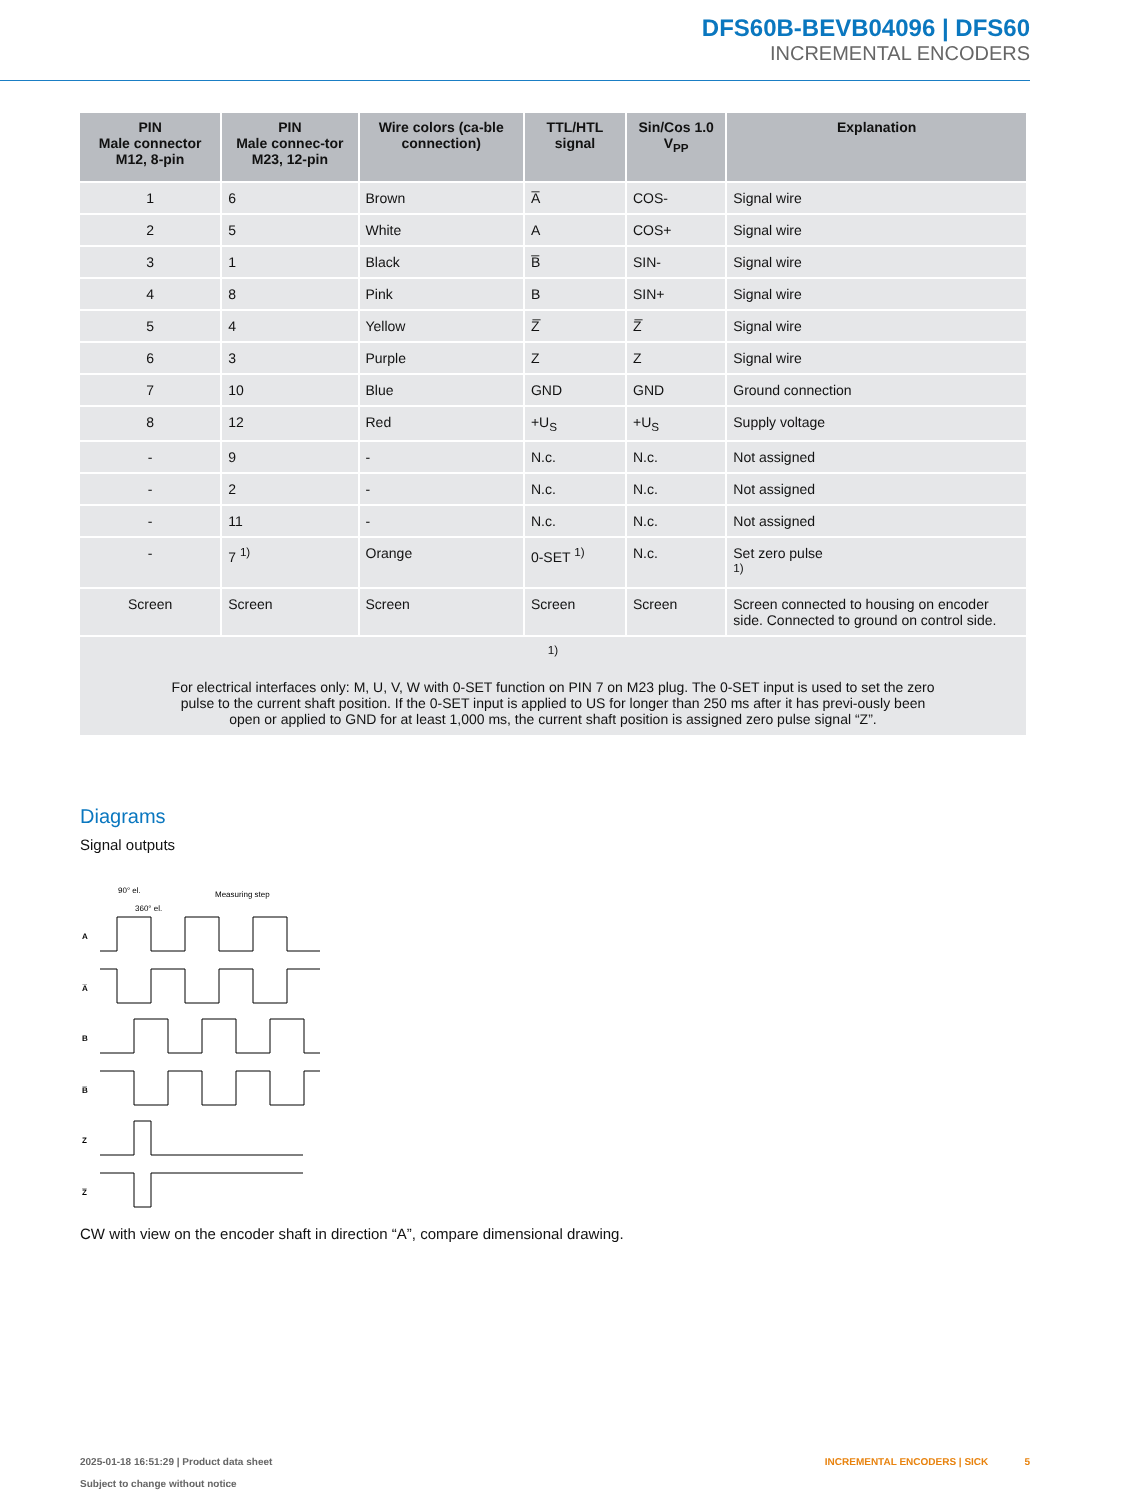DFS60B-BEVB04096 | DFS60
INCREMENTAL ENCODERS
| PIN Male connector M12, 8-pin | PIN Male connec-tor M23, 12-pin | Wire colors (ca-ble connection) | TTL/HTL signal | Sin/Cos 1.0 V<sub>PP</sub> | Explanation |
| --- | --- | --- | --- | --- | --- |
| 1 | 6 | Brown | A̅ | COS- | Signal wire |
| 2 | 5 | White | A | COS+ | Signal wire |
| 3 | 1 | Black | B̅ | SIN- | Signal wire |
| 4 | 8 | Pink | B | SIN+ | Signal wire |
| 5 | 4 | Yellow | Z̅ | Z̅ | Signal wire |
| 6 | 3 | Purple | Z | Z | Signal wire |
| 7 | 10 | Blue | GND | GND | Ground connection |
| 8 | 12 | Red | +U<sub>S</sub> | +U<sub>S</sub> | Supply voltage |
| - | 9 | - | N.c. | N.c. | Not assigned |
| - | 2 | - | N.c. | N.c. | Not assigned |
| - | 11 | - | N.c. | N.c. | Not assigned |
| - | 7 <sup>1)</sup> | Orange | 0-SET <sup>1)</sup> | N.c. | Set zero pulse <sup>1)</sup> |
| Screen | Screen | Screen | Screen | Screen | Screen connected to housing on encoder side. Connected to ground on control side. |
| <sup>1)</sup> For electrical interfaces only: M, U, V, W with 0-SET function on PIN 7 on M23 plug. The 0-SET input is used to set the zero pulse to the current shaft position. If the 0-SET input is applied to US for longer than 250 ms after it has previ-ously been open or applied to GND for at least 1,000 ms, the current shaft position is assigned zero pulse signal “Z”. | | | | | |
Diagrams
Signal outputs
90° el.
Measuring step
360° el.
A
A̅
B
B̅
Z
Z̅
CW with view on the encoder shaft in direction “A”, compare dimensional drawing.
2025-01-18 16:51:29 | Product data sheet
Subject to change without notice
INCREMENTAL ENCODERS | SICK 5